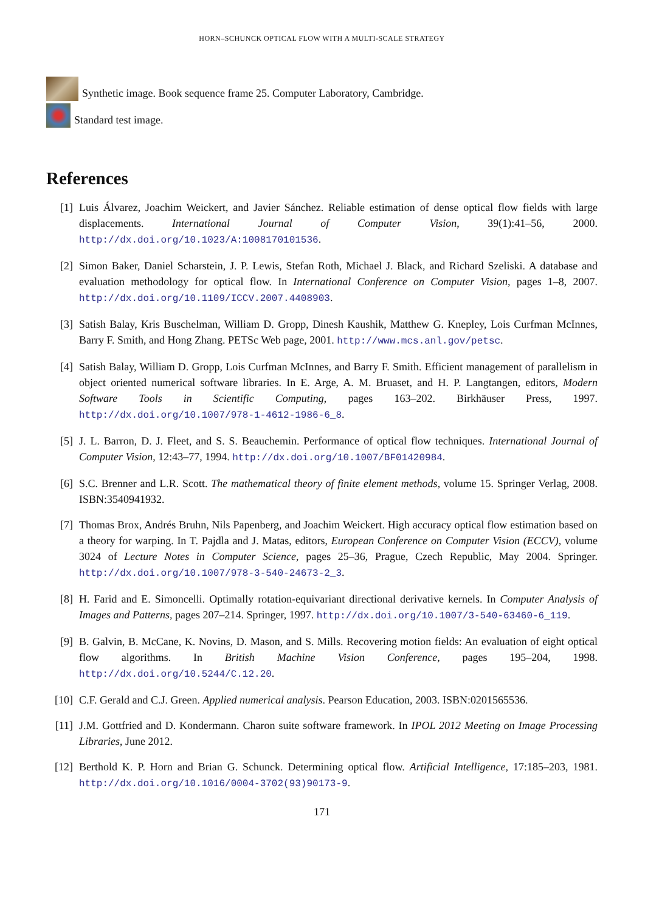HORN–SCHUNCK OPTICAL FLOW WITH A MULTI-SCALE STRATEGY
Synthetic image. Book sequence frame 25. Computer Laboratory, Cambridge.
Standard test image.
References
[1] Luis Álvarez, Joachim Weickert, and Javier Sánchez. Reliable estimation of dense optical flow fields with large displacements. International Journal of Computer Vision, 39(1):41–56, 2000. http://dx.doi.org/10.1023/A:1008170101536.
[2] Simon Baker, Daniel Scharstein, J. P. Lewis, Stefan Roth, Michael J. Black, and Richard Szeliski. A database and evaluation methodology for optical flow. In International Conference on Computer Vision, pages 1–8, 2007. http://dx.doi.org/10.1109/ICCV.2007.4408903.
[3] Satish Balay, Kris Buschelman, William D. Gropp, Dinesh Kaushik, Matthew G. Knepley, Lois Curfman McInnes, Barry F. Smith, and Hong Zhang. PETSc Web page, 2001. http://www.mcs.anl.gov/petsc.
[4] Satish Balay, William D. Gropp, Lois Curfman McInnes, and Barry F. Smith. Efficient management of parallelism in object oriented numerical software libraries. In E. Arge, A. M. Bruaset, and H. P. Langtangen, editors, Modern Software Tools in Scientific Computing, pages 163–202. Birkhäuser Press, 1997. http://dx.doi.org/10.1007/978-1-4612-1986-6_8.
[5] J. L. Barron, D. J. Fleet, and S. S. Beauchemin. Performance of optical flow techniques. International Journal of Computer Vision, 12:43–77, 1994. http://dx.doi.org/10.1007/BF01420984.
[6] S.C. Brenner and L.R. Scott. The mathematical theory of finite element methods, volume 15. Springer Verlag, 2008. ISBN:3540941932.
[7] Thomas Brox, Andrés Bruhn, Nils Papenberg, and Joachim Weickert. High accuracy optical flow estimation based on a theory for warping. In T. Pajdla and J. Matas, editors, European Conference on Computer Vision (ECCV), volume 3024 of Lecture Notes in Computer Science, pages 25–36, Prague, Czech Republic, May 2004. Springer. http://dx.doi.org/10.1007/978-3-540-24673-2_3.
[8] H. Farid and E. Simoncelli. Optimally rotation-equivariant directional derivative kernels. In Computer Analysis of Images and Patterns, pages 207–214. Springer, 1997. http://dx.doi.org/10.1007/3-540-63460-6_119.
[9] B. Galvin, B. McCane, K. Novins, D. Mason, and S. Mills. Recovering motion fields: An evaluation of eight optical flow algorithms. In British Machine Vision Conference, pages 195–204, 1998. http://dx.doi.org/10.5244/C.12.20.
[10] C.F. Gerald and C.J. Green. Applied numerical analysis. Pearson Education, 2003. ISBN:0201565536.
[11] J.M. Gottfried and D. Kondermann. Charon suite software framework. In IPOL 2012 Meeting on Image Processing Libraries, June 2012.
[12] Berthold K. P. Horn and Brian G. Schunck. Determining optical flow. Artificial Intelligence, 17:185–203, 1981. http://dx.doi.org/10.1016/0004-3702(93)90173-9.
171